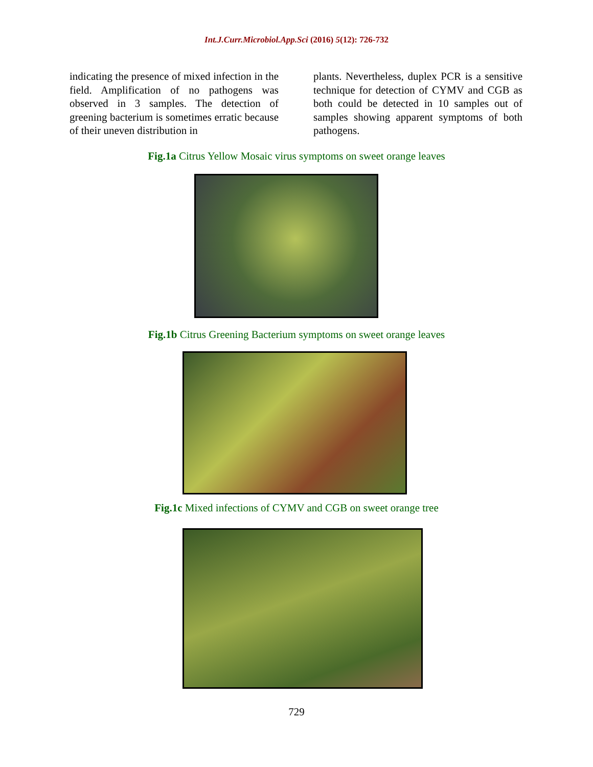Int.J.Curr.Microbiol.App.Sci (2016) 5(12): 726-732
indicating the presence of mixed infection in the field. Amplification of no pathogens was observed in 3 samples. The detection of greening bacterium is sometimes erratic because of their uneven distribution in
plants. Nevertheless, duplex PCR is a sensitive technique for detection of CYMV and CGB as both could be detected in 10 samples out of samples showing apparent symptoms of both pathogens.
Fig.1a Citrus Yellow Mosaic virus symptoms on sweet orange leaves
Fig.1b Citrus Greening Bacterium symptoms on sweet orange leaves
Fig.1c Mixed infections of CYMV and CGB on sweet orange tree
729